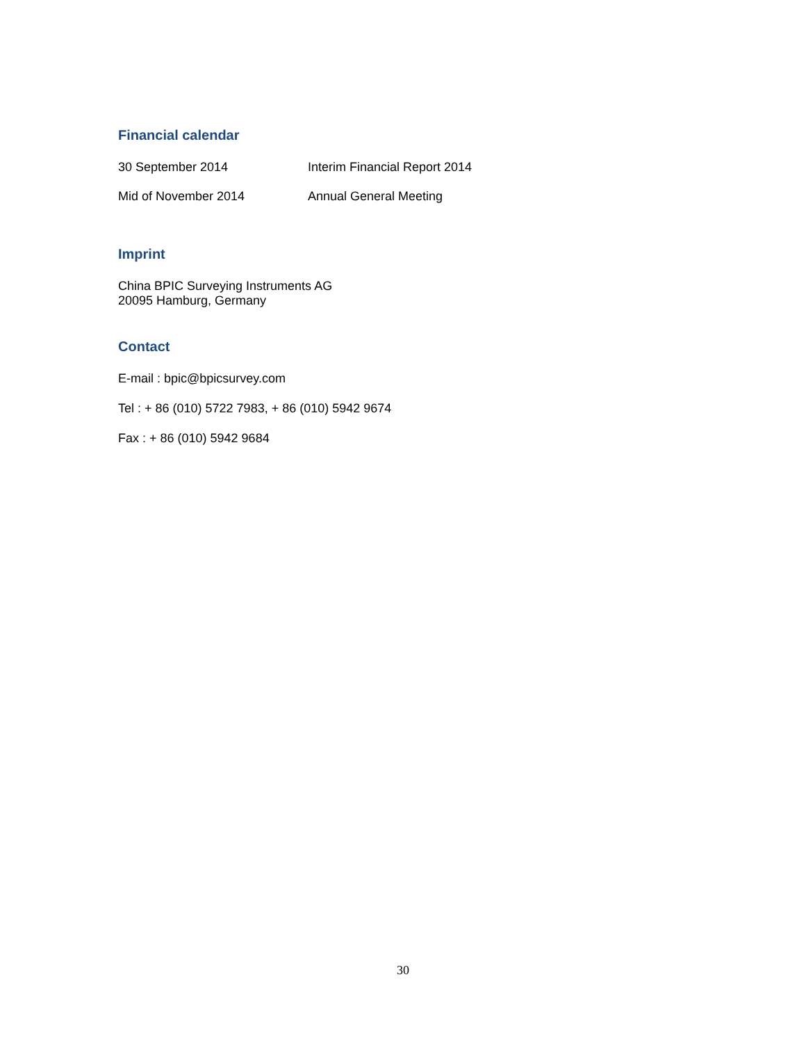Financial calendar
| 30 September 2014 | Interim Financial Report 2014 |
| Mid of November 2014 | Annual General Meeting |
Imprint
China BPIC Surveying Instruments AG
20095 Hamburg, Germany
Contact
E-mail : bpic@bpicsurvey.com
Tel : + 86 (010) 5722 7983, + 86 (010) 5942 9674
Fax : + 86 (010) 5942 9684
30